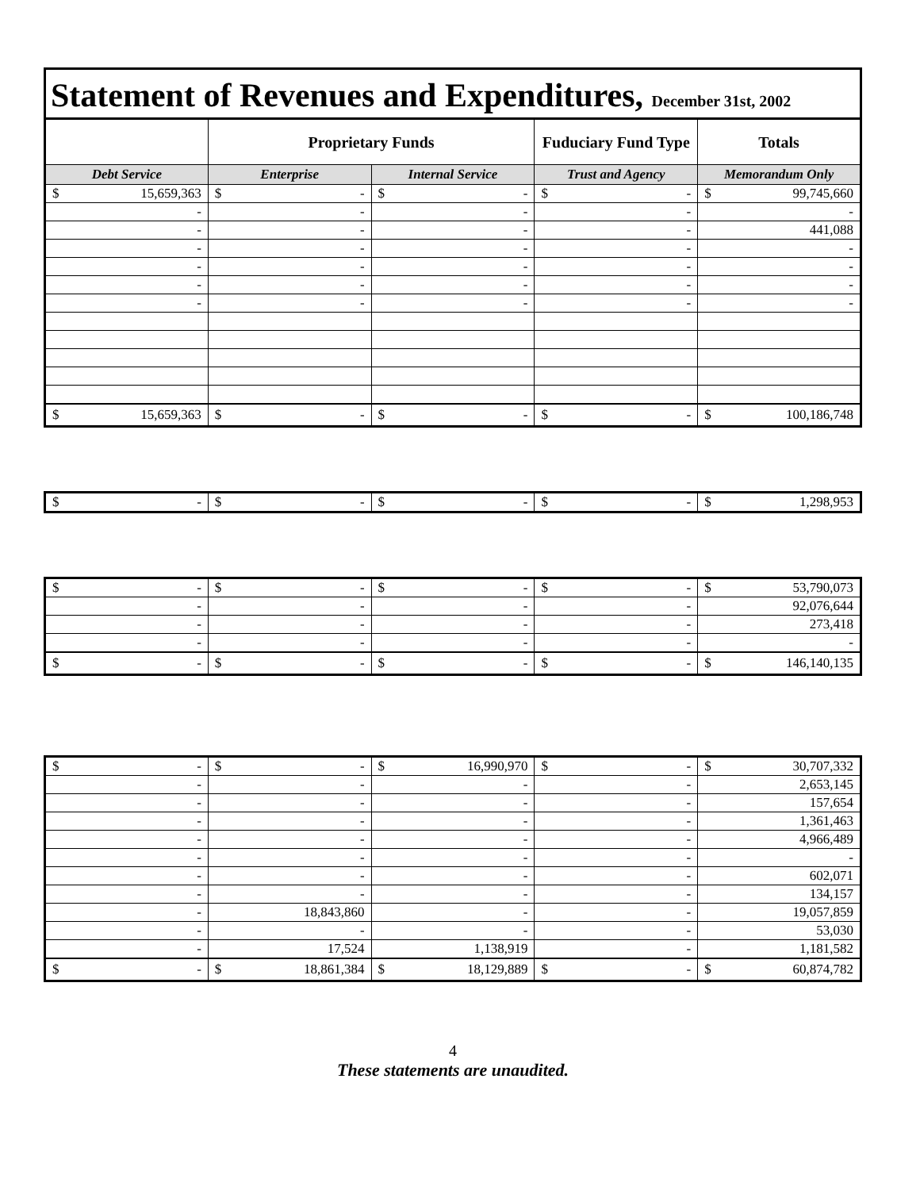Statement of Revenues and Expenditures, December 31st, 2002
| | Proprietary Funds | | Fuduciary Fund Type | Totals |
| --- | --- | --- | --- | --- |
| Debt Service | Enterprise | Internal Service | Trust and Agency | Memorandum Only |
| $ 15,659,363 | $ - | $ - | $ - | $ 99,745,660 |
| - | - | - | - | - |
| - | - | - | - | 441,088 |
| - | - | - | - | - |
| - | - | - | - | - |
| - | - | - | - | - |
| - | - | - | - | - |
| $ 15,659,363 | $ - | $ - | $ - | $ 100,186,748 |
| $ - | $ - | $ - | $ - | $ 1,298,953 |
| $ - | $ - | $ - | $ - | $ 53,790,073 |
| - | - | - | - | 92,076,644 |
| - | - | - | - | 273,418 |
| - | - | - | - | - |
| $ - | $ - | $ - | $ - | $ 146,140,135 |
| $ - | $ - | $ 16,990,970 | $ - | $ 30,707,332 |
| - | - | - | - | 2,653,145 |
| - | - | - | - | 157,654 |
| - | - | - | - | 1,361,463 |
| - | - | - | - | 4,966,489 |
| - | - | - | - | - |
| - | - | - | - | 602,071 |
| - | - | - | - | 134,157 |
| - | 18,843,860 | - | - | 19,057,859 |
| - | - | - | - | 53,030 |
| - | 17,524 | 1,138,919 | - | 1,181,582 |
| $ - | $ 18,861,384 | $ 18,129,889 | $ - | $ 60,874,782 |
4
These statements are unaudited.